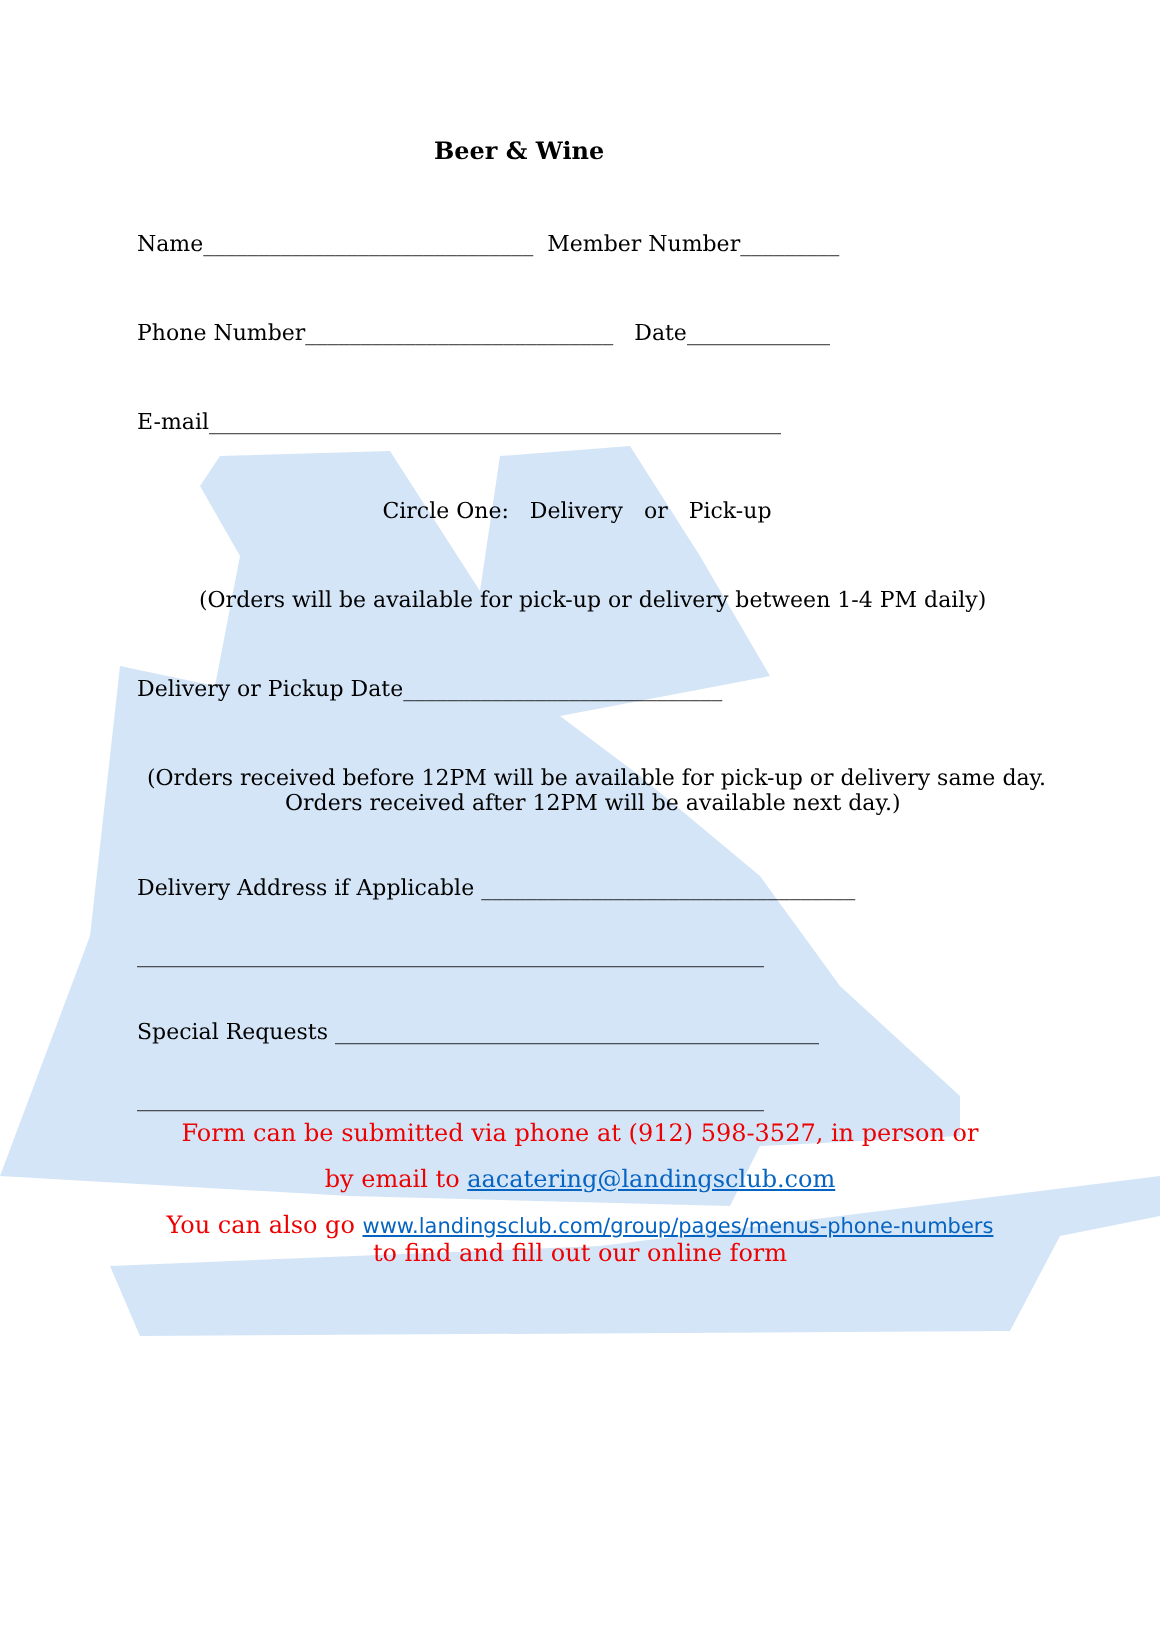Beer & Wine
Name______________________________ Member Number_________
Phone Number____________________________ Date_____________
E-mail____________________________________________________
Circle One: Delivery or Pick-up
(Orders will be available for pick-up or delivery between 1-4 PM daily)
Delivery or Pickup Date_____________________________
(Orders received before 12PM will be available for pick-up or delivery same day.
Orders received after 12PM will be available next day.)
Delivery Address if Applicable __________________________________
_________________________________________________________
Special Requests ____________________________________________
_________________________________________________________
Form can be submitted via phone at (912) 598-3527, in person or
by email to aacatering@landingsclub.com
You can also go www.landingsclub.com/group/pages/menus-phone-numbers
to find and fill out our online form